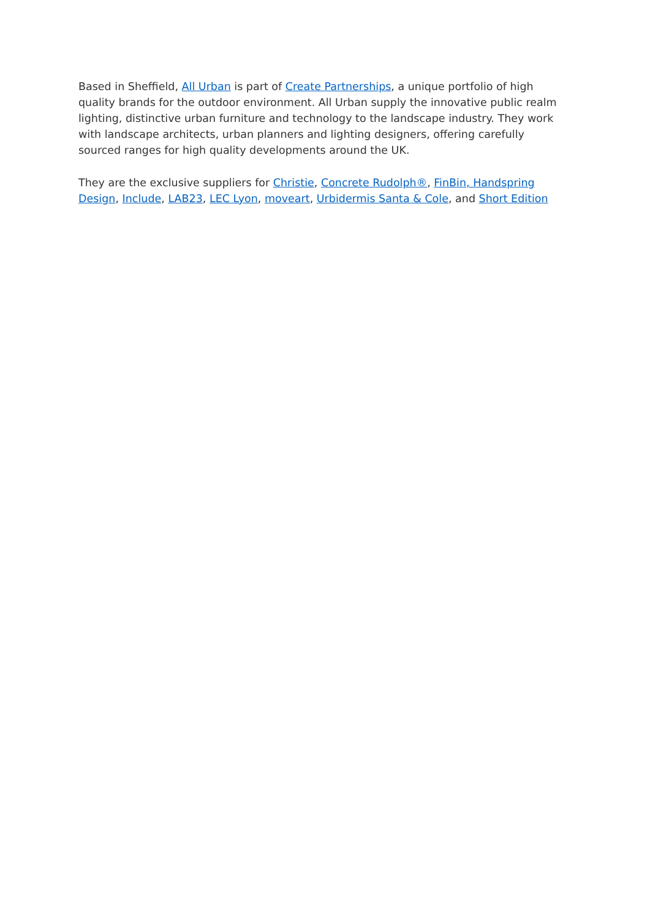Based in Sheffield, All Urban is part of Create Partnerships, a unique portfolio of high quality brands for the outdoor environment. All Urban supply the innovative public realm lighting, distinctive urban furniture and technology to the landscape industry. They work with landscape architects, urban planners and lighting designers, offering carefully sourced ranges for high quality developments around the UK.
They are the exclusive suppliers for Christie, Concrete Rudolph®, FinBin, Handspring Design, Include, LAB23, LEC Lyon, moveart, Urbidermis Santa & Cole, and Short Edition